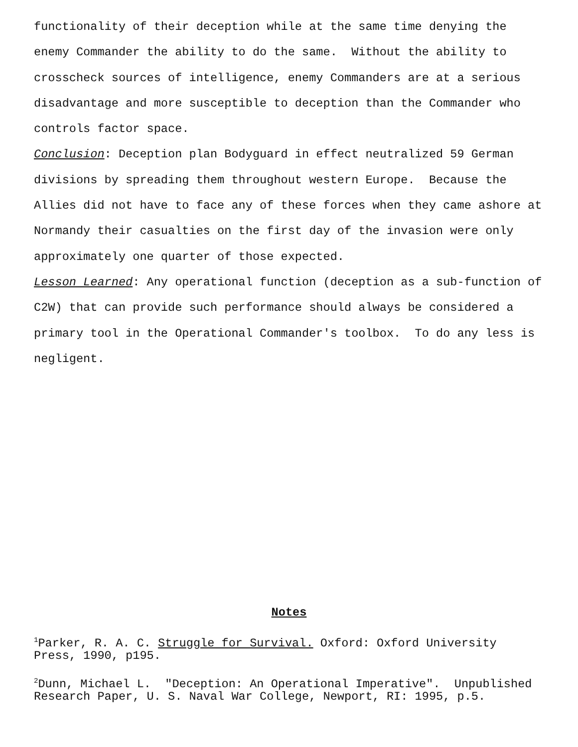functionality of their deception while at the same time denying the
enemy Commander the ability to do the same. Without the ability to
crosscheck sources of intelligence, enemy Commanders are at a serious
disadvantage and more susceptible to deception than the Commander who
controls factor space.
Conclusion: Deception plan Bodyguard in effect neutralized 59 German
divisions by spreading them throughout western Europe. Because the
Allies did not have to face any of these forces when they came ashore at
Normandy their casualties on the first day of the invasion were only
approximately one quarter of those expected.
Lesson Learned: Any operational function (deception as a sub-function of
C2W) that can provide such performance should always be considered a
primary tool in the Operational Commander's toolbox. To do any less is
negligent.
Notes
<sup>1</sup> Parker, R. A. C. Struggle for Survival. Oxford: Oxford University
Press, 1990, p195.
<sup>2</sup> Dunn, Michael L. "Deception: An Operational Imperative". Unpublished
Research Paper, U. S. Naval War College, Newport, RI: 1995, p.5.